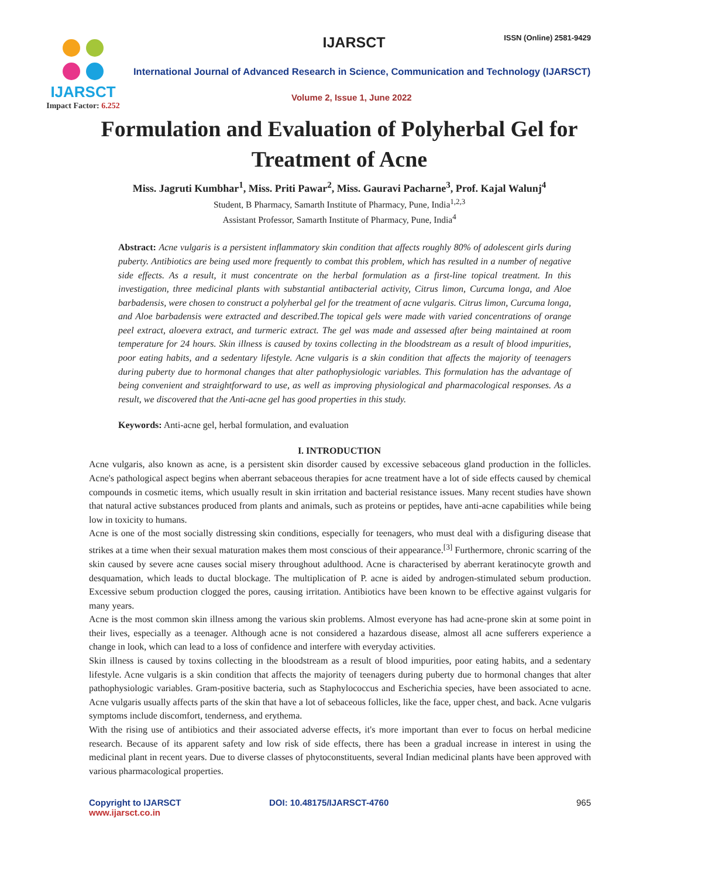IJARSCT
Impact Factor: 6.252
IJARSCT ISSN (Online) 2581-9429
International Journal of Advanced Research in Science, Communication and Technology (IJARSCT)
Volume 2, Issue 1, June 2022
Formulation and Evaluation of Polyherbal Gel for Treatment of Acne
Miss. Jagruti Kumbhar<sup>1</sup>, Miss. Priti Pawar<sup>2</sup>, Miss. Gauravi Pacharne<sup>3</sup>, Prof. Kajal Walunj<sup>4</sup>
Student, B Pharmacy, Samarth Institute of Pharmacy, Pune, India<sup>1,2,3</sup>
Assistant Professor, Samarth Institute of Pharmacy, Pune, India<sup>4</sup>
Abstract: Acne vulgaris is a persistent inflammatory skin condition that affects roughly 80% of adolescent girls during puberty. Antibiotics are being used more frequently to combat this problem, which has resulted in a number of negative side effects. As a result, it must concentrate on the herbal formulation as a first-line topical treatment. In this investigation, three medicinal plants with substantial antibacterial activity, Citrus limon, Curcuma longa, and Aloe barbadensis, were chosen to construct a polyherbal gel for the treatment of acne vulgaris. Citrus limon, Curcuma longa, and Aloe barbadensis were extracted and described.The topical gels were made with varied concentrations of orange peel extract, aloevera extract, and turmeric extract. The gel was made and assessed after being maintained at room temperature for 24 hours. Skin illness is caused by toxins collecting in the bloodstream as a result of blood impurities, poor eating habits, and a sedentary lifestyle. Acne vulgaris is a skin condition that affects the majority of teenagers during puberty due to hormonal changes that alter pathophysiologic variables. This formulation has the advantage of being convenient and straightforward to use, as well as improving physiological and pharmacological responses. As a result, we discovered that the Anti-acne gel has good properties in this study.
Keywords: Anti-acne gel, herbal formulation, and evaluation
I. INTRODUCTION
Acne vulgaris, also known as acne, is a persistent skin disorder caused by excessive sebaceous gland production in the follicles. Acne's pathological aspect begins when aberrant sebaceous therapies for acne treatment have a lot of side effects caused by chemical compounds in cosmetic items, which usually result in skin irritation and bacterial resistance issues. Many recent studies have shown that natural active substances produced from plants and animals, such as proteins or peptides, have anti-acne capabilities while being low in toxicity to humans.
Acne is one of the most socially distressing skin conditions, especially for teenagers, who must deal with a disfiguring disease that strikes at a time when their sexual maturation makes them most conscious of their appearance.<sup>[3]</sup> Furthermore, chronic scarring of the skin caused by severe acne causes social misery throughout adulthood. Acne is characterised by aberrant keratinocyte growth and desquamation, which leads to ductal blockage. The multiplication of P. acne is aided by androgen-stimulated sebum production. Excessive sebum production clogged the pores, causing irritation. Antibiotics have been known to be effective against vulgaris for many years.
Acne is the most common skin illness among the various skin problems. Almost everyone has had acne-prone skin at some point in their lives, especially as a teenager. Although acne is not considered a hazardous disease, almost all acne sufferers experience a change in look, which can lead to a loss of confidence and interfere with everyday activities.
Skin illness is caused by toxins collecting in the bloodstream as a result of blood impurities, poor eating habits, and a sedentary lifestyle. Acne vulgaris is a skin condition that affects the majority of teenagers during puberty due to hormonal changes that alter pathophysiologic variables. Gram-positive bacteria, such as Staphylococcus and Escherichia species, have been associated to acne. Acne vulgaris usually affects parts of the skin that have a lot of sebaceous follicles, like the face, upper chest, and back. Acne vulgaris symptoms include discomfort, tenderness, and erythema.
With the rising use of antibiotics and their associated adverse effects, it's more important than ever to focus on herbal medicine research. Because of its apparent safety and low risk of side effects, there has been a gradual increase in interest in using the medicinal plant in recent years. Due to diverse classes of phytoconstituents, several Indian medicinal plants have been approved with various pharmacological properties.
Copyright to IJARSCT
www.ijarsct.co.in
DOI: 10.48175/IJARSCT-4760 965